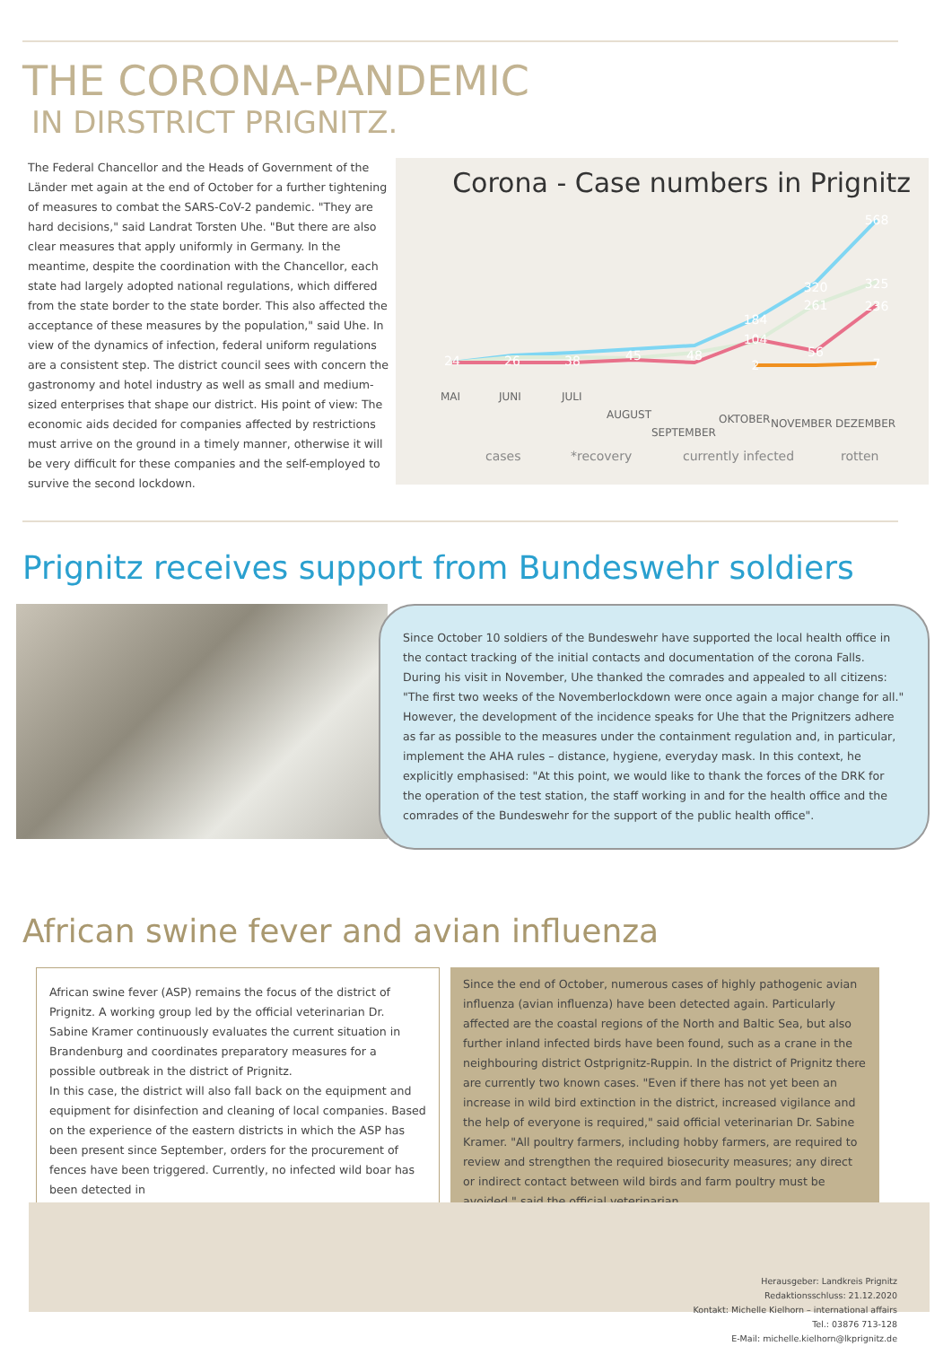THE CORONA-PANDEMIC
IN DIRSTRICT PRIGNITZ.
The Federal Chancellor and the Heads of Government of the Länder met again at the end of October for a further tightening of measures to combat the SARS-CoV-2 pandemic. "They are hard decisions," said Landrat Torsten Uhe. "But there are also clear measures that apply uniformly in Germany. In the meantime, despite the coordination with the Chancellor, each state had largely adopted national regulations, which differed from the state border to the state border. This also affected the acceptance of these measures by the population," said Uhe. In view of the dynamics of infection, federal uniform regulations are a consistent step. The district council sees with concern the gastronomy and hotel industry as well as small and medium-sized enterprises that shape our district. His point of view: The economic aids decided for companies affected by restrictions must arrive on the ground in a timely manner, otherwise it will be very difficult for these companies and the self-employed to survive the second lockdown.
Corona - Case numbers in Prignitz
24
26
38
45
48
184
104
2
320
261
56
568
325
236
7
MAI
JUNI
JULI
AUGUST
SEPTEMBER
OKTOBER
NOVEMBER
DEZEMBER
cases
*recovery
currently infected
rotten
Prignitz receives support from Bundeswehr soldiers
Since October 10 soldiers of the Bundeswehr have supported the local health office in the contact tracking of the initial contacts and documentation of the corona Falls. During his visit in November, Uhe thanked the comrades and appealed to all citizens: "The first two weeks of the Novemberlockdown were once again a major change for all." However, the development of the incidence speaks for Uhe that the Prignitzers adhere as far as possible to the measures under the containment regulation and, in particular, implement the AHA rules – distance, hygiene, everyday mask. In this context, he explicitly emphasised: "At this point, we would like to thank the forces of the DRK for the operation of the test station, the staff working in and for the health office and the comrades of the Bundeswehr for the support of the public health office".
African swine fever and avian influenza
African swine fever (ASP) remains the focus of the district of Prignitz. A working group led by the official veterinarian Dr. Sabine Kramer continuously evaluates the current situation in Brandenburg and coordinates preparatory measures for a possible outbreak in the district of Prignitz.
In this case, the district will also fall back on the equipment and equipment for disinfection and cleaning of local companies. Based on the experience of the eastern districts in which the ASP has been present since September, orders for the procurement of fences have been triggered. Currently, no infected wild boar has been detected in
Since the end of October, numerous cases of highly pathogenic avian influenza (avian influenza) have been detected again. Particularly affected are the coastal regions of the North and Baltic Sea, but also further inland infected birds have been found, such as a crane in the neighbouring district Ostprignitz-Ruppin. In the district of Prignitz there are currently two known cases. "Even if there has not yet been an increase in wild bird extinction in the district, increased vigilance and the help of everyone is required," said official veterinarian Dr. Sabine Kramer. "All poultry farmers, including hobby farmers, are required to review and strengthen the required biosecurity measures; any direct or indirect contact between wild birds and farm poultry must be avoided," said the official veterinarian.
Herausgeber: Landkreis Prignitz
Redaktionsschluss: 21.12.2020
Kontakt: Michelle Kielhorn – international affairs
Tel.: 03876 713-128
E-Mail: michelle.kielhorn@lkprignitz.de